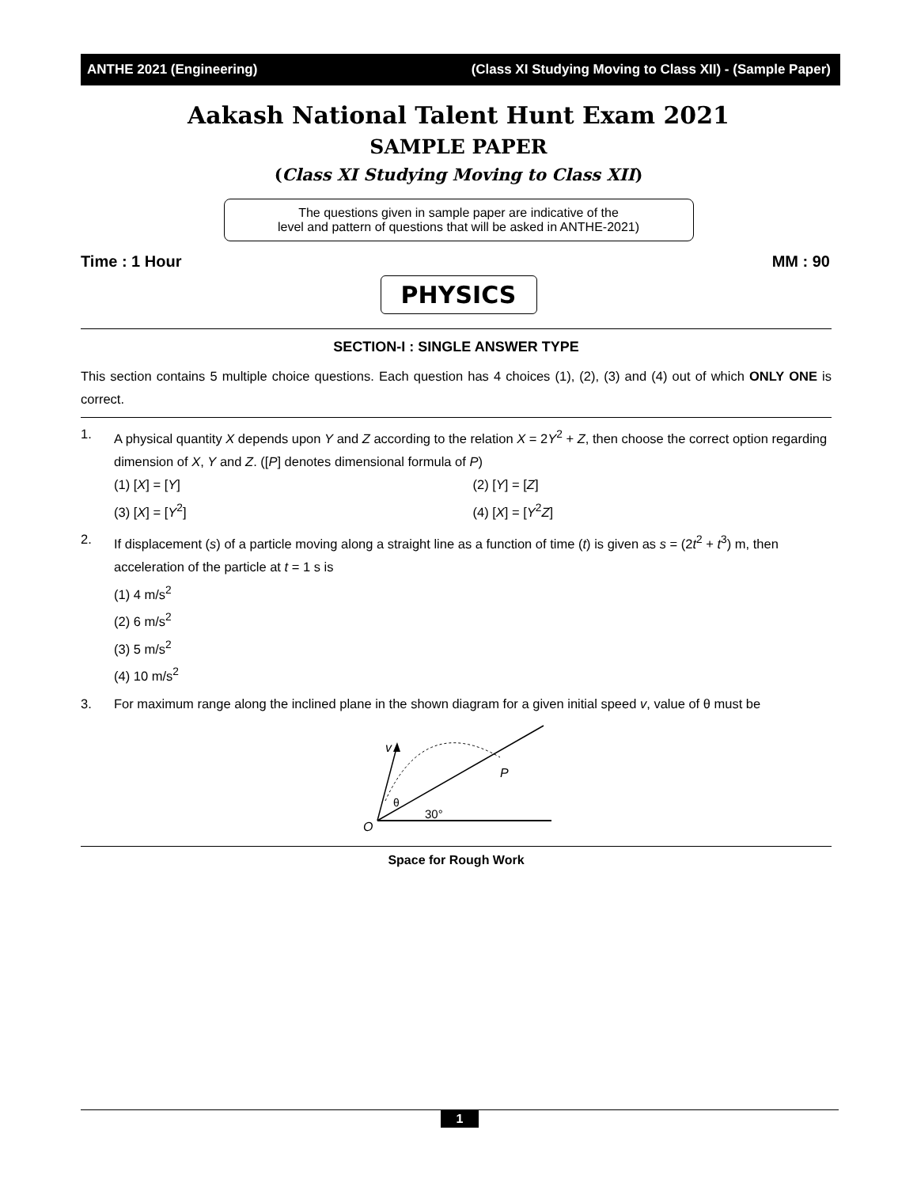ANTHE 2021 (Engineering) (Class XI Studying Moving to Class XII) - (Sample Paper)
Aakash National Talent Hunt Exam 2021
SAMPLE PAPER
(Class XI Studying Moving to Class XII)
The questions given in sample paper are indicative of the
level and pattern of questions that will be asked in ANTHE-2021)
Time : 1 Hour MM : 90
PHYSICS
SECTION-I : SINGLE ANSWER TYPE
This section contains 5 multiple choice questions. Each question has 4 choices (1), (2), (3) and (4) out of which ONLY ONE is correct.
1. A physical quantity X depends upon Y and Z according to the relation X = 2Y<sup>2</sup> + Z, then choose the correct option regarding dimension of X, Y and Z. ([P] denotes dimensional formula of P)
(1) [X] = [Y] (2) [Y] = [Z] (3) [X] = [Y<sup>2</sup>] (4) [X] = [Y<sup>2</sup>Z]
2. If displacement (s) of a particle moving along a straight line as a function of time (t) is given as s = (2t<sup>2</sup> + t<sup>3</sup>) m, then acceleration of the particle at t = 1 s is
(1) 4 m/s<sup>2</sup>
(2) 6 m/s<sup>2</sup>
(3) 5 m/s<sup>2</sup>
(4) 10 m/s<sup>2</sup>
3. For maximum range along the inclined plane in the shown diagram for a given initial speed v, value of θ must be
v
P
θ
30°
O
Space for Rough Work
1